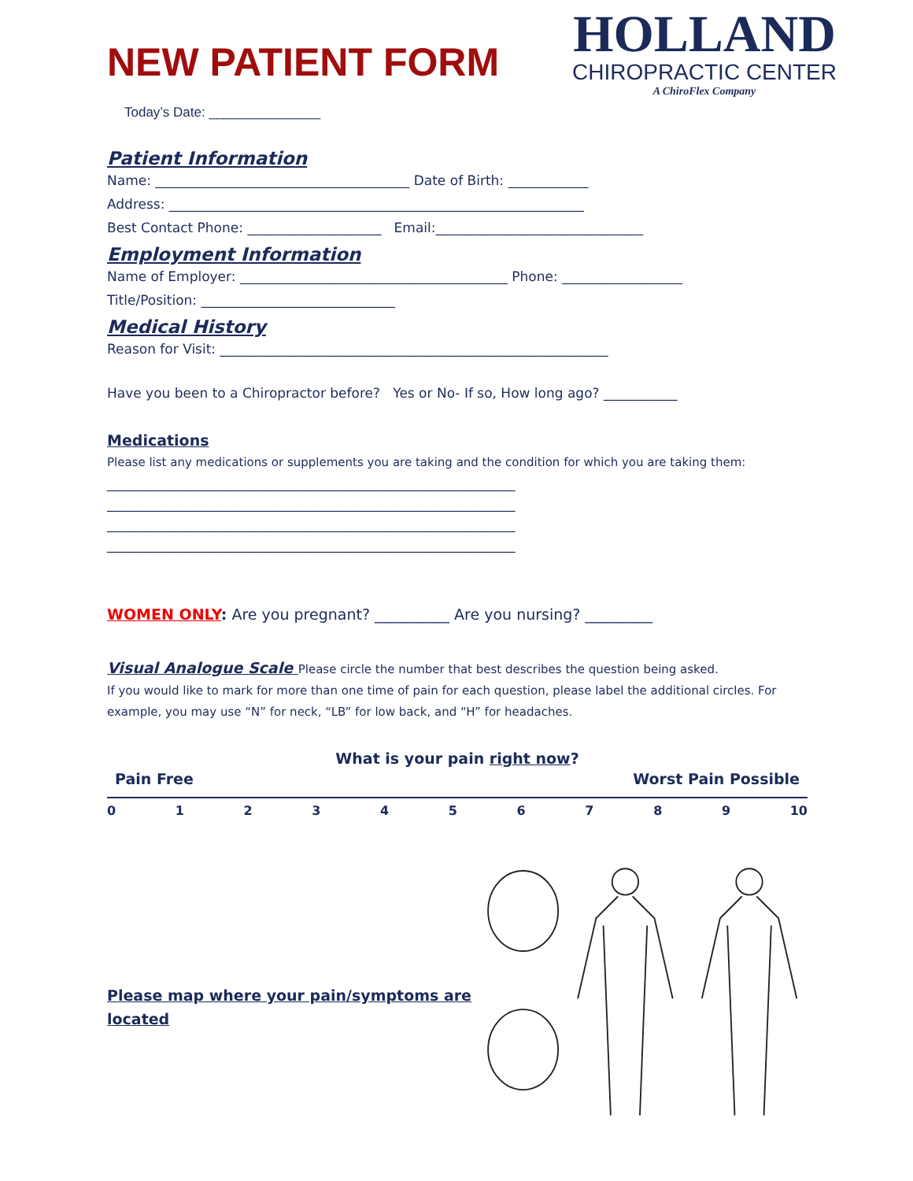HOLLAND
CHIROPRACTIC CENTER
A ChiroFlex Company
NEW PATIENT FORM
Today’s Date: _______________
Patient Information
Name: ______________________________________ Date of Birth: ____________
Address: ______________________________________________________________
Best Contact Phone: ____________________ Email:_______________________________
Employment Information
Name of Employer: ________________________________________ Phone: __________________
Title/Position: _____________________________
Medical History
Reason for Visit: __________________________________________________________
Have you been to a Chiropractor before? Yes or No- If so, How long ago? ___________
Medications
Please list any medications or supplements you are taking and the condition for which you are taking them:
_____________________________________________________________
_____________________________________________________________
_____________________________________________________________
_____________________________________________________________
WOMEN ONLY: Are you pregnant? __________ Are you nursing? _________
Visual Analogue Scale Please circle the number that best describes the question being asked.
If you would like to mark for more than one time of pain for each question, please label the additional circles. For example, you may use “N” for neck, “LB” for low back, and “H” for headaches.
What is your pain right now?
Pain Free Worst Pain Possible
0123456789 10
Please map where your pain/symptoms are located